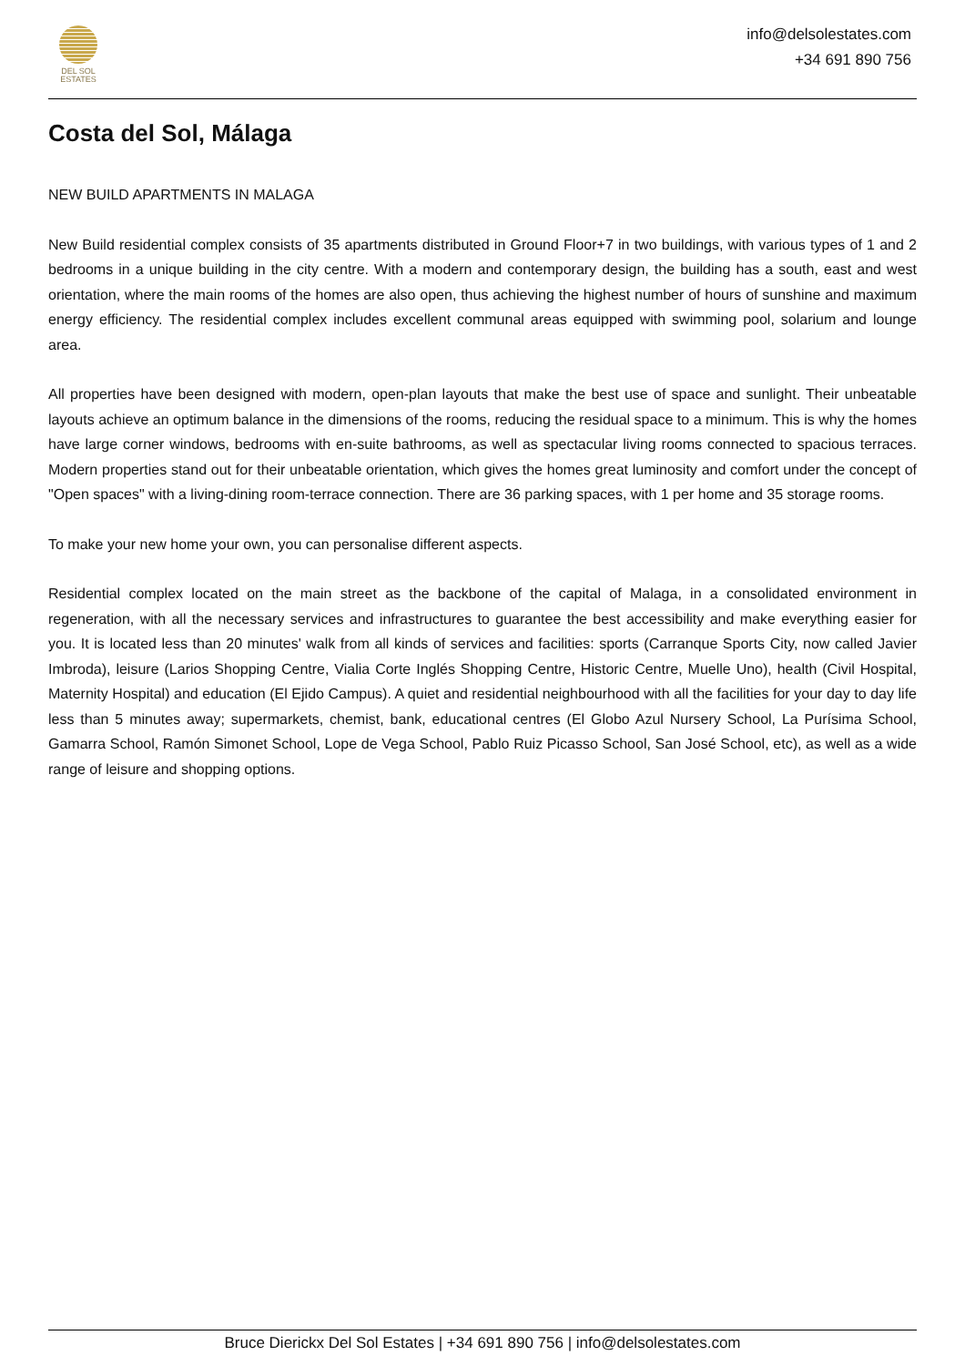DEL SOL
ESTATES
info@delsolestates.com
+34 691 890 756
Costa del Sol, Málaga
NEW BUILD APARTMENTS IN MALAGA
New Build residential complex consists of 35 apartments distributed in Ground Floor+7 in two buildings, with various types of 1 and 2 bedrooms in a unique building in the city centre. With a modern and contemporary design, the building has a south, east and west orientation, where the main rooms of the homes are also open, thus achieving the highest number of hours of sunshine and maximum energy efficiency. The residential complex includes excellent communal areas equipped with swimming pool, solarium and lounge area.
All properties have been designed with modern, open-plan layouts that make the best use of space and sunlight. Their unbeatable layouts achieve an optimum balance in the dimensions of the rooms, reducing the residual space to a minimum. This is why the homes have large corner windows, bedrooms with en-suite bathrooms, as well as spectacular living rooms connected to spacious terraces. Modern properties stand out for their unbeatable orientation, which gives the homes great luminosity and comfort under the concept of "Open spaces" with a living-dining room-terrace connection. There are 36 parking spaces, with 1 per home and 35 storage rooms.
To make your new home your own, you can personalise different aspects.
Residential complex located on the main street as the backbone of the capital of Malaga, in a consolidated environment in regeneration, with all the necessary services and infrastructures to guarantee the best accessibility and make everything easier for you. It is located less than 20 minutes' walk from all kinds of services and facilities: sports (Carranque Sports City, now called Javier Imbroda), leisure (Larios Shopping Centre, Vialia Corte Inglés Shopping Centre, Historic Centre, Muelle Uno), health (Civil Hospital, Maternity Hospital) and education (El Ejido Campus). A quiet and residential neighbourhood with all the facilities for your day to day life less than 5 minutes away; supermarkets, chemist, bank, educational centres (El Globo Azul Nursery School, La Purísima School, Gamarra School, Ramón Simonet School, Lope de Vega School, Pablo Ruiz Picasso School, San José School, etc), as well as a wide range of leisure and shopping options.
Bruce Dierickx Del Sol Estates | +34 691 890 756 | info@delsolestates.com